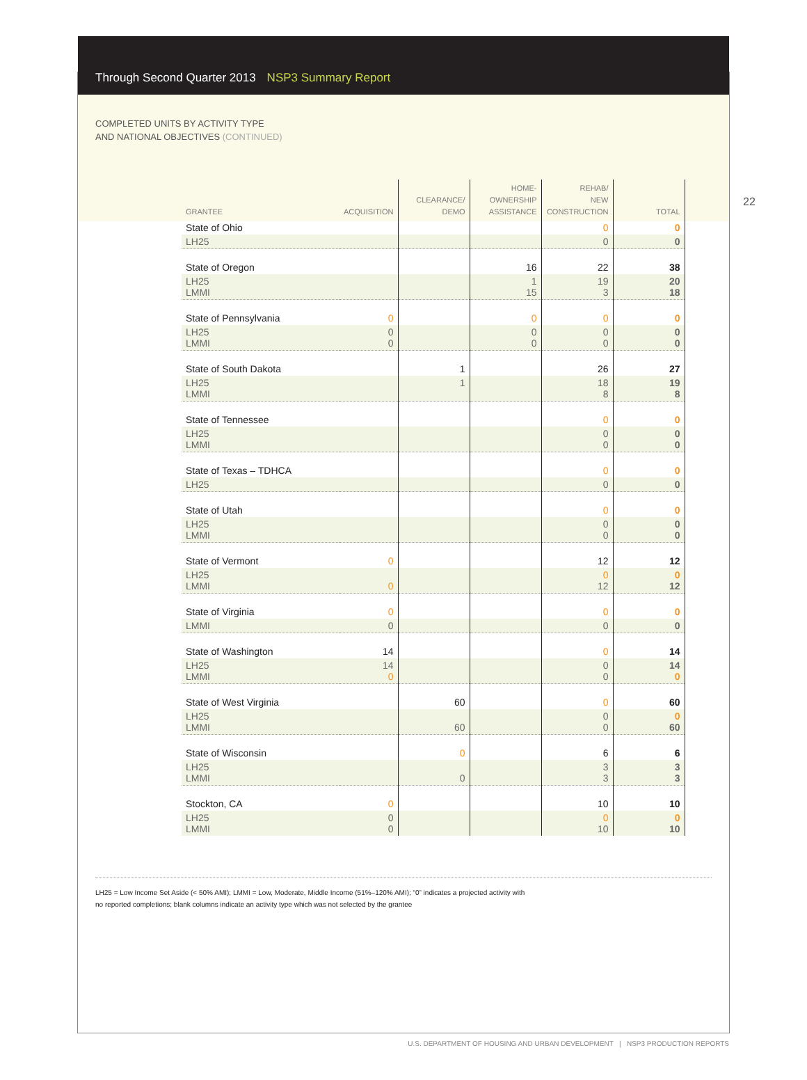Through Second Quarter 2013 NSP3 Summary Report
COMPLETED UNITS BY ACTIVITY TYPE
AND NATIONAL OBJECTIVES (CONTINUED)
22
| GRANTEE | ACQUISITION | CLEARANCE/ DEMO | HOME- OWNERSHIP ASSISTANCE | REHAB/ NEW CONSTRUCTION | TOTAL |
| --- | --- | --- | --- | --- | --- |
| State of Ohio | | | | 0 | 0 |
| LH25 | | | | 0 | 0 |
| State of Oregon | | | 16 | 22 | 38 |
| LH25 LMMI | | | 1 15 | 19 3 | 20 18 |
| State of Pennsylvania | 0 | | 0 | 0 | 0 |
| LH25 LMMI | 0 0 | | 0 0 | 0 0 | 0 0 |
| State of South Dakota | | 1 | | 26 | 27 |
| LH25 LMMI | | 1 | | 18 8 | 19 8 |
| State of Tennessee | | | | 0 | 0 |
| LH25 LMMI | | | | 0 0 | 0 0 |
| State of Texas – TDHCA | | | | 0 | 0 |
| LH25 | | | | 0 | 0 |
| State of Utah | | | | 0 | 0 |
| LH25 LMMI | | | | 0 0 | 0 0 |
| State of Vermont | 0 | | | 12 | 12 |
| LH25 LMMI | 0 | | | 0 12 | 0 12 |
| State of Virginia | 0 | | | 0 | 0 |
| LMMI | 0 | | | 0 | 0 |
| State of Washington | 14 | | | 0 | 14 |
| LH25 LMMI | 14 0 | | | 0 0 | 14 0 |
| State of West Virginia | | 60 | | 0 | 60 |
| LH25 LMMI | | 60 | | 0 0 | 0 60 |
| State of Wisconsin | | 0 | | 6 | 6 |
| LH25 LMMI | | 0 | | 3 3 | 3 3 |
| Stockton, CA | 0 | | | 10 | 10 |
| LH25 LMMI | 0 0 | | | 0 10 | 0 10 |
LH25 = Low Income Set Aside (< 50% AMI); LMMI = Low, Moderate, Middle Income (51%–120% AMI); “0” indicates a projected activity with
no reported completions; blank columns indicate an activity type which was not selected by the grantee
U.S. DEPARTMENT OF HOUSING AND URBAN DEVELOPMENT | NSP3 PRODUCTION REPORTS